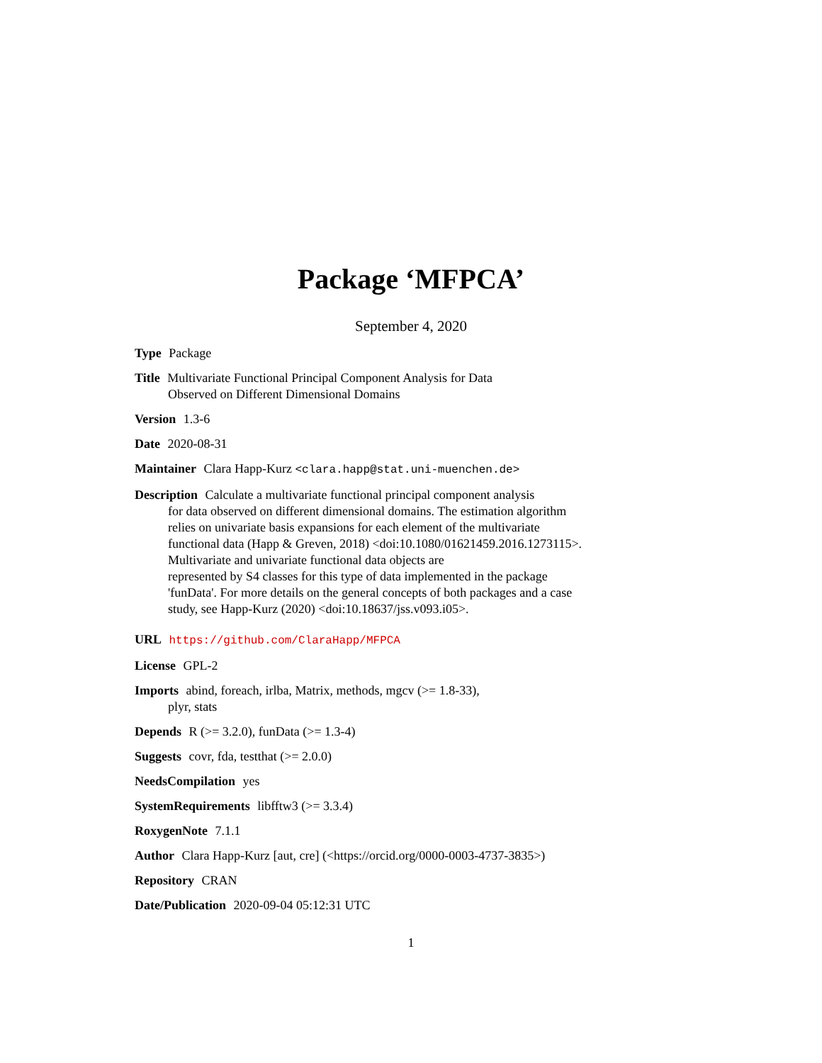Package ‘MFPCA’
September 4, 2020
Type Package
Title Multivariate Functional Principal Component Analysis for Data
Observed on Different Dimensional Domains
Version 1.3-6
Date 2020-08-31
Maintainer Clara Happ-Kurz <clara.happ@stat.uni-muenchen.de>
Description Calculate a multivariate functional principal component analysis
for data observed on different dimensional domains. The estimation algorithm
relies on univariate basis expansions for each element of the multivariate
functional data (Happ & Greven, 2018) <doi:10.1080/01621459.2016.1273115>.
Multivariate and univariate functional data objects are
represented by S4 classes for this type of data implemented in the package
'funData'. For more details on the general concepts of both packages and a case
study, see Happ-Kurz (2020) <doi:10.18637/jss.v093.i05>.
URL https://github.com/ClaraHapp/MFPCA
License GPL-2
Imports abind, foreach, irlba, Matrix, methods, mgcv (>= 1.8-33),
plyr, stats
Depends R (>= 3.2.0), funData (>= 1.3-4)
Suggests covr, fda, testthat (>= 2.0.0)
NeedsCompilation yes
SystemRequirements libfftw3 (>= 3.3.4)
RoxygenNote 7.1.1
Author Clara Happ-Kurz [aut, cre] (<https://orcid.org/0000-0003-4737-3835>)
Repository CRAN
Date/Publication 2020-09-04 05:12:31 UTC
1